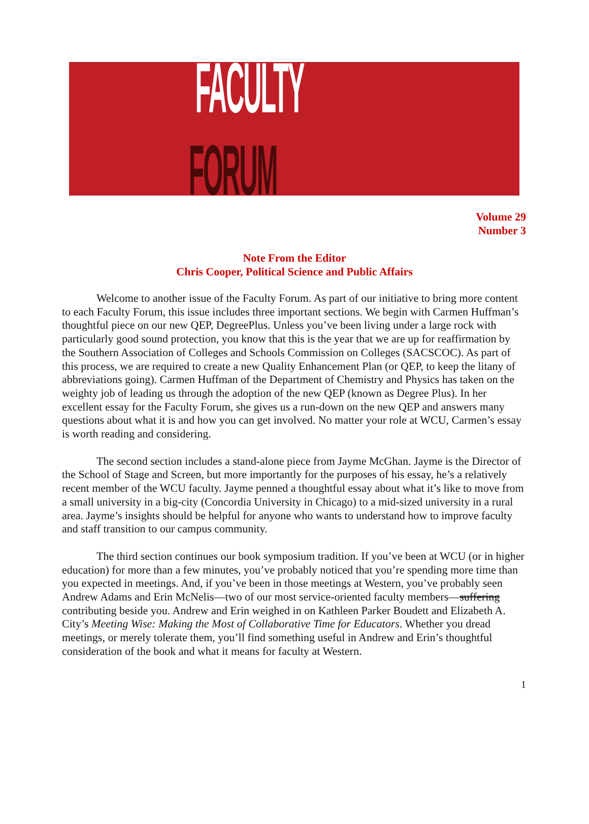FACULTY FORUM
Volume 29
Number 3
Note From the Editor
Chris Cooper, Political Science and Public Affairs
Welcome to another issue of the Faculty Forum. As part of our initiative to bring more content to each Faculty Forum, this issue includes three important sections. We begin with Carmen Huffman’s thoughtful piece on our new QEP, DegreePlus. Unless you’ve been living under a large rock with particularly good sound protection, you know that this is the year that we are up for reaffirmation by the Southern Association of Colleges and Schools Commission on Colleges (SACSCOC). As part of this process, we are required to create a new Quality Enhancement Plan (or QEP, to keep the litany of abbreviations going). Carmen Huffman of the Department of Chemistry and Physics has taken on the weighty job of leading us through the adoption of the new QEP (known as Degree Plus). In her excellent essay for the Faculty Forum, she gives us a run-down on the new QEP and answers many questions about what it is and how you can get involved. No matter your role at WCU, Carmen’s essay is worth reading and considering.
The second section includes a stand-alone piece from Jayme McGhan. Jayme is the Director of the School of Stage and Screen, but more importantly for the purposes of his essay, he’s a relatively recent member of the WCU faculty. Jayme penned a thoughtful essay about what it’s like to move from a small university in a big-city (Concordia University in Chicago) to a mid-sized university in a rural area. Jayme’s insights should be helpful for anyone who wants to understand how to improve faculty and staff transition to our campus community.
The third section continues our book symposium tradition. If you’ve been at WCU (or in higher education) for more than a few minutes, you’ve probably noticed that you’re spending more time than you expected in meetings. And, if you’ve been in those meetings at Western, you’ve probably seen Andrew Adams and Erin McNelis—two of our most service-oriented faculty members—suffering contributing beside you. Andrew and Erin weighed in on Kathleen Parker Boudett and Elizabeth A. City’s Meeting Wise: Making the Most of Collaborative Time for Educators. Whether you dread meetings, or merely tolerate them, you’ll find something useful in Andrew and Erin’s thoughtful consideration of the book and what it means for faculty at Western.
1